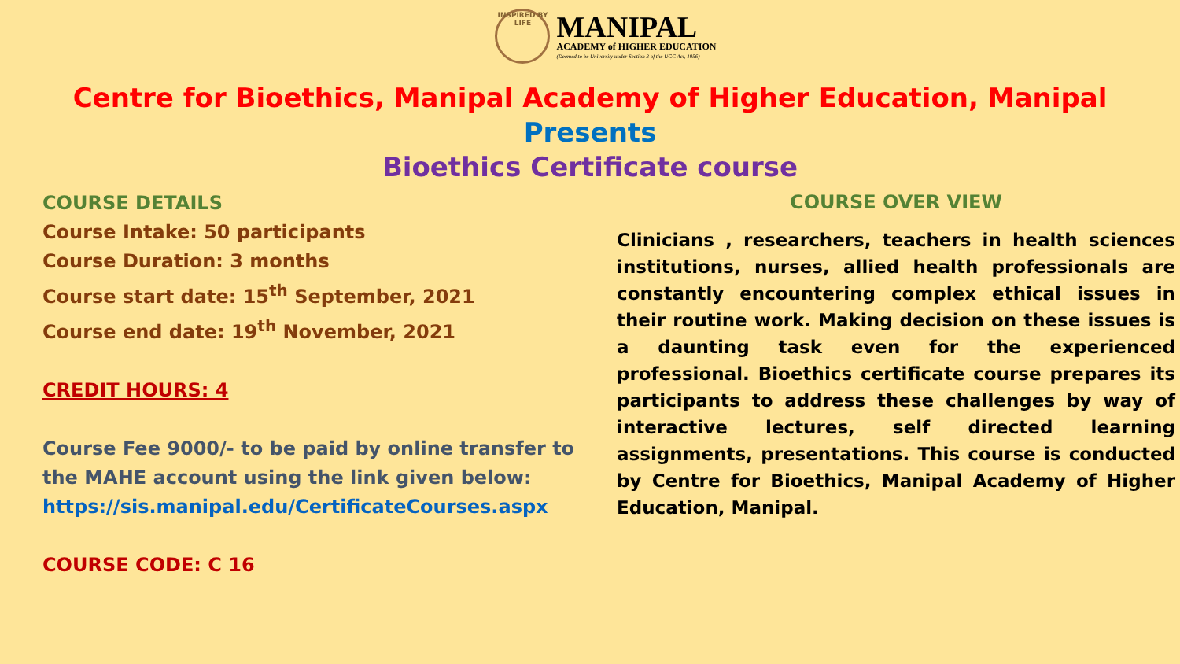INSPIRED BY LIFE
MANIPAL
ACADEMY of HIGHER EDUCATION
(Deemed to be University under Section 3 of the UGC Act, 1956)
Centre for Bioethics, Manipal Academy of Higher Education, Manipal
Presents
Bioethics Certificate course
COURSE DETAILS
Course Intake: 50 participants
Course Duration: 3 months
Course start date: 15<sup>th</sup> September, 2021
Course end date: 19<sup>th</sup> November, 2021
CREDIT HOURS: 4
Course Fee 9000/- to be paid by online transfer to the MAHE account using the link given below:
https://sis.manipal.edu/CertificateCourses.aspx
COURSE CODE: C 16
COURSE OVER VIEW
Clinicians , researchers, teachers in health sciences institutions, nurses, allied health professionals are constantly encountering complex ethical issues in their routine work. Making decision on these issues is a daunting task even for the experienced professional. Bioethics certificate course prepares its participants to address these challenges by way of interactive lectures, self directed learning assignments, presentations. This course is conducted by Centre for Bioethics, Manipal Academy of Higher Education, Manipal.